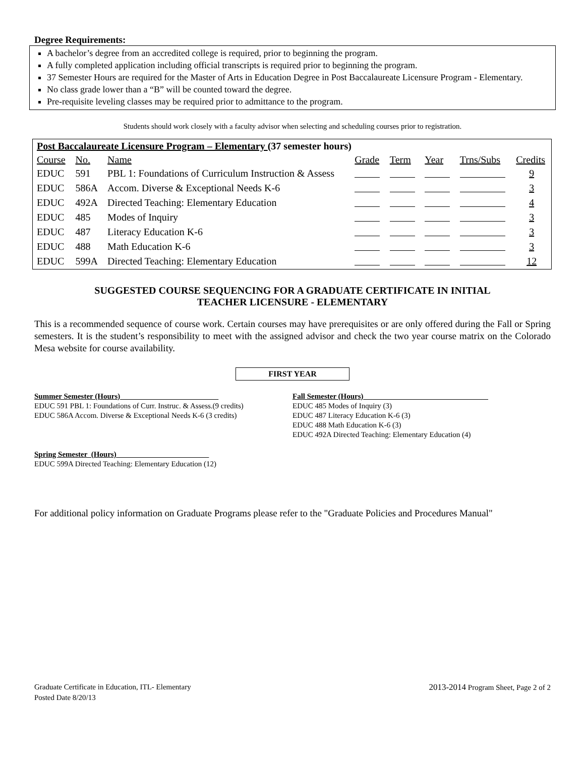Degree Requirements:
A bachelor’s degree from an accredited college is required, prior to beginning the program.
A fully completed application including official transcripts is required prior to beginning the program.
37 Semester Hours are required for the Master of Arts in Education Degree in Post Baccalaureate Licensure Program - Elementary.
No class grade lower than a “B” will be counted toward the degree.
Pre-requisite leveling classes may be required prior to admittance to the program.
Students should work closely with a faculty advisor when selecting and scheduling courses prior to registration.
| Post Baccalaureate Licensure Program – Elementary (37 semester hours) | | | | | | | |
| Course | No. | Name | Grade | Term | Year | Trns/Subs | Credits |
| EDUC | 591 | PBL 1: Foundations of Curriculum Instruction & Assess | | | | | 9 |
| EDUC | 586A | Accom. Diverse & Exceptional Needs K-6 | | | | | 3 |
| EDUC | 492A | Directed Teaching: Elementary Education | | | | | 4 |
| EDUC | 485 | Modes of Inquiry | | | | | 3 |
| EDUC | 487 | Literacy Education K-6 | | | | | 3 |
| EDUC | 488 | Math Education K-6 | | | | | 3 |
| EDUC | 599A | Directed Teaching: Elementary Education | | | | | 12 |
SUGGESTED COURSE SEQUENCING FOR A GRADUATE CERTIFICATE IN INITIAL
TEACHER LICENSURE - ELEMENTARY
This is a recommended sequence of course work. Certain courses may have prerequisites or are only offered during the Fall or Spring semesters. It is the student’s responsibility to meet with the assigned advisor and check the two year course matrix on the Colorado Mesa website for course availability.
FIRST YEAR
Summer Semester (Hours)
EDUC 591 PBL 1: Foundations of Curr. Instruc. & Assess.(9 credits)
EDUC 586A Accom. Diverse & Exceptional Needs K-6 (3 credits)
Fall Semester (Hours)
EDUC 485 Modes of Inquiry (3)
EDUC 487 Literacy Education K-6 (3)
EDUC 488 Math Education K-6 (3)
EDUC 492A Directed Teaching: Elementary Education (4)
Spring Semester (Hours)
EDUC 599A Directed Teaching: Elementary Education (12)
For additional policy information on Graduate Programs please refer to the "Graduate Policies and Procedures Manual"
Graduate Certificate in Education, ITL- Elementary
Posted Date 8/20/13
2013-2014 Program Sheet, Page 2 of 2